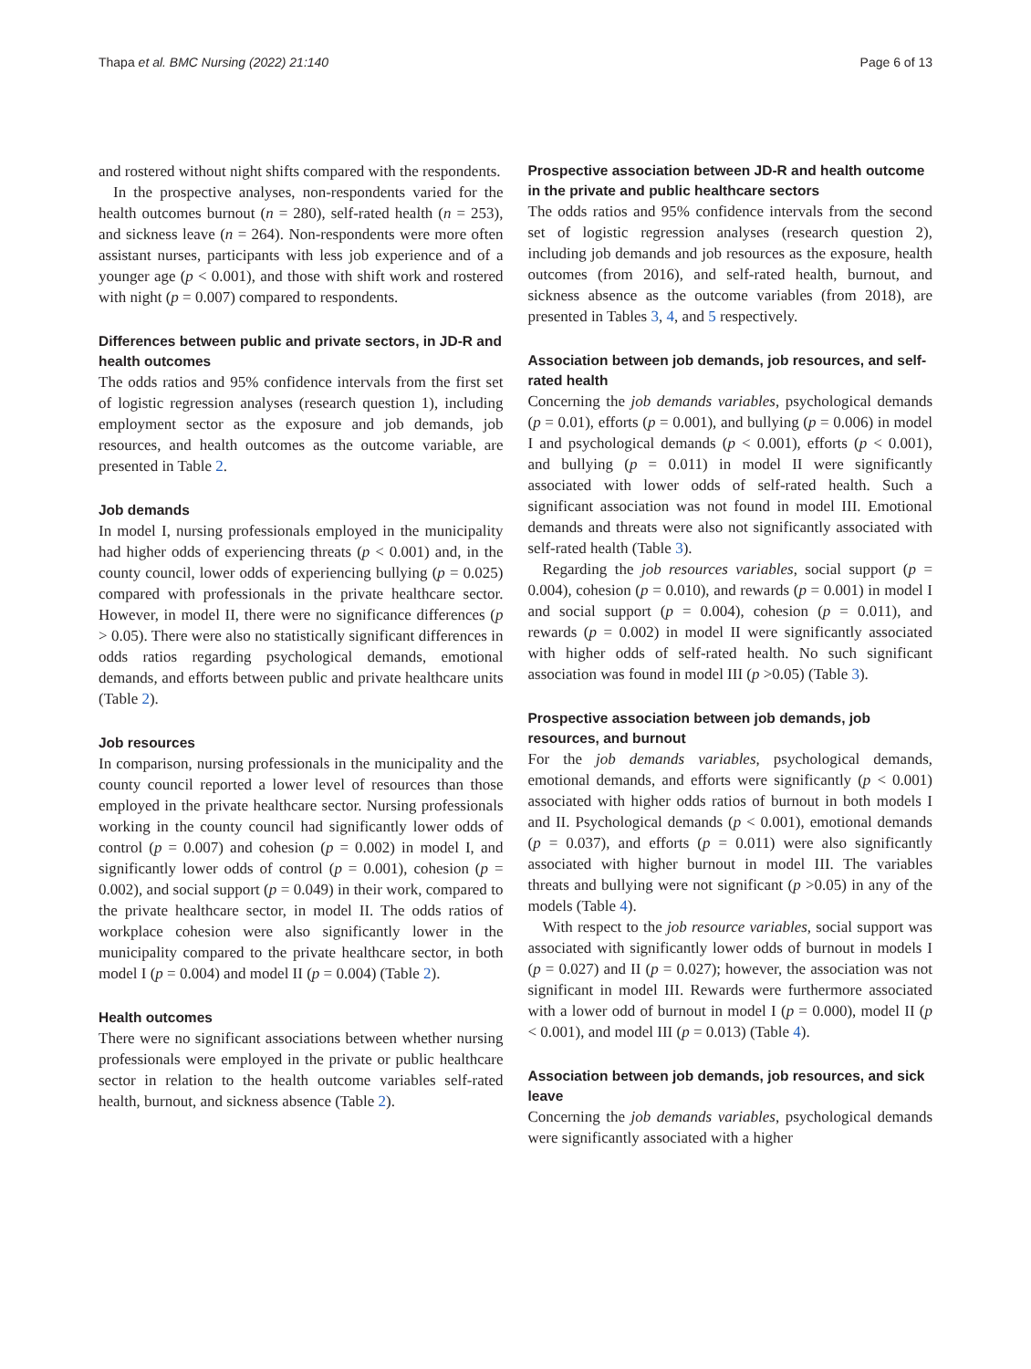Thapa et al. BMC Nursing (2022) 21:140 Page 6 of 13
and rostered without night shifts compared with the respondents.
In the prospective analyses, non-respondents varied for the health outcomes burnout (n = 280), self-rated health (n = 253), and sickness leave (n = 264). Non-respondents were more often assistant nurses, participants with less job experience and of a younger age (p < 0.001), and those with shift work and rostered with night (p = 0.007) compared to respondents.
Differences between public and private sectors, in JD-R and health outcomes
The odds ratios and 95% confidence intervals from the first set of logistic regression analyses (research question 1), including employment sector as the exposure and job demands, job resources, and health outcomes as the outcome variable, are presented in Table 2.
Job demands
In model I, nursing professionals employed in the municipality had higher odds of experiencing threats (p < 0.001) and, in the county council, lower odds of experiencing bullying (p = 0.025) compared with professionals in the private healthcare sector. However, in model II, there were no significance differences (p > 0.05). There were also no statistically significant differences in odds ratios regarding psychological demands, emotional demands, and efforts between public and private healthcare units (Table 2).
Job resources
In comparison, nursing professionals in the municipality and the county council reported a lower level of resources than those employed in the private healthcare sector. Nursing professionals working in the county council had significantly lower odds of control (p = 0.007) and cohesion (p = 0.002) in model I, and significantly lower odds of control (p = 0.001), cohesion (p = 0.002), and social support (p = 0.049) in their work, compared to the private healthcare sector, in model II. The odds ratios of workplace cohesion were also significantly lower in the municipality compared to the private healthcare sector, in both model I (p = 0.004) and model II (p = 0.004) (Table 2).
Health outcomes
There were no significant associations between whether nursing professionals were employed in the private or public healthcare sector in relation to the health outcome variables self-rated health, burnout, and sickness absence (Table 2).
Prospective association between JD-R and health outcome in the private and public healthcare sectors
The odds ratios and 95% confidence intervals from the second set of logistic regression analyses (research question 2), including job demands and job resources as the exposure, health outcomes (from 2016), and self-rated health, burnout, and sickness absence as the outcome variables (from 2018), are presented in Tables 3, 4, and 5 respectively.
Association between job demands, job resources, and self-rated health
Concerning the job demands variables, psychological demands (p = 0.01), efforts (p = 0.001), and bullying (p = 0.006) in model I and psychological demands (p < 0.001), efforts (p < 0.001), and bullying (p = 0.011) in model II were significantly associated with lower odds of self-rated health. Such a significant association was not found in model III. Emotional demands and threats were also not significantly associated with self-rated health (Table 3).
Regarding the job resources variables, social support (p = 0.004), cohesion (p = 0.010), and rewards (p = 0.001) in model I and social support (p = 0.004), cohesion (p = 0.011), and rewards (p = 0.002) in model II were significantly associated with higher odds of self-rated health. No such significant association was found in model III (p >0.05) (Table 3).
Prospective association between job demands, job resources, and burnout
For the job demands variables, psychological demands, emotional demands, and efforts were significantly (p < 0.001) associated with higher odds ratios of burnout in both models I and II. Psychological demands (p < 0.001), emotional demands (p = 0.037), and efforts (p = 0.011) were also significantly associated with higher burnout in model III. The variables threats and bullying were not significant (p >0.05) in any of the models (Table 4).
With respect to the job resource variables, social support was associated with significantly lower odds of burnout in models I (p = 0.027) and II (p = 0.027); however, the association was not significant in model III. Rewards were furthermore associated with a lower odd of burnout in model I (p = 0.000), model II (p < 0.001), and model III (p = 0.013) (Table 4).
Association between job demands, job resources, and sick leave
Concerning the job demands variables, psychological demands were significantly associated with a higher